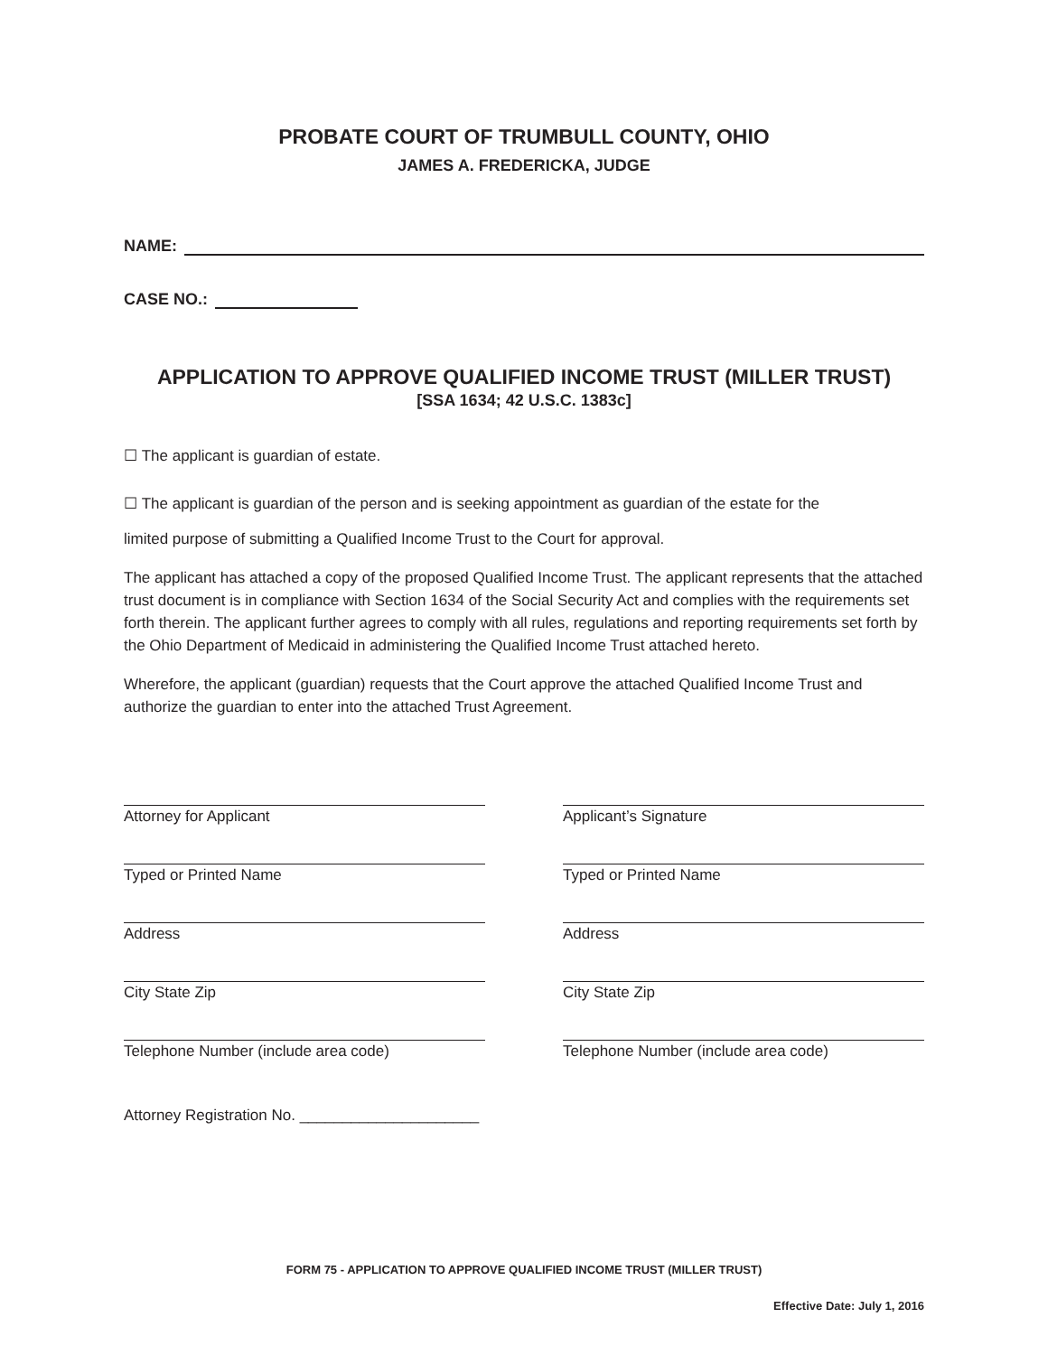PROBATE COURT OF TRUMBULL COUNTY, OHIO
JAMES A. FREDERICKA, JUDGE
NAME:
CASE NO.:
APPLICATION TO APPROVE QUALIFIED INCOME TRUST (MILLER TRUST)
[SSA 1634; 42 U.S.C. 1383c]
☐ The applicant is guardian of estate.
☐ The applicant is guardian of the person and is seeking appointment as guardian of the estate for the
limited purpose of submitting a Qualified Income Trust to the Court for approval.
The applicant has attached a copy of the proposed Qualified Income Trust. The applicant represents that the attached trust document is in compliance with Section 1634 of the Social Security Act and complies with the requirements set forth therein. The applicant further agrees to comply with all rules, regulations and reporting requirements set forth by the Ohio Department of Medicaid in administering the Qualified Income Trust attached hereto.
Wherefore, the applicant (guardian) requests that the Court approve the attached Qualified Income Trust and authorize the guardian to enter into the attached Trust Agreement.
Attorney for Applicant Applicant’s Signature
Typed or Printed Name Typed or Printed Name
Address Address
City State Zip City State Zip
Telephone Number (include area code) Telephone Number (include area code)
Attorney Registration No. _____________________
FORM 75 - APPLICATION TO APPROVE QUALIFIED INCOME TRUST (MILLER TRUST)
Effective Date: July 1, 2016